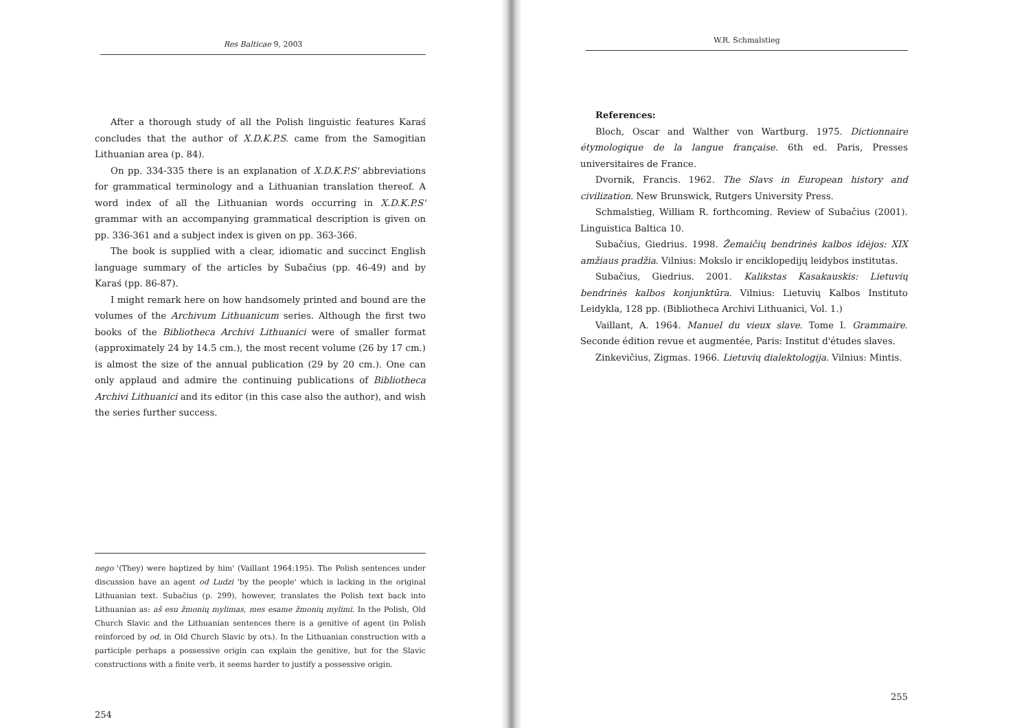Res Balticae 9, 2003
After a thorough study of all the Polish linguistic features Karaś concludes that the author of X.D.K.P.S. came from the Samogitian Lithuanian area (p. 84).
On pp. 334-335 there is an explanation of X.D.K.P.S' abbreviations for grammatical terminology and a Lithuanian translation thereof. A word index of all the Lithuanian words occurring in X.D.K.P.S' grammar with an accompanying grammatical description is given on pp. 336-361 and a subject index is given on pp. 363-366.
The book is supplied with a clear, idiomatic and succinct English language summary of the articles by Subačius (pp. 46-49) and by Karaś (pp. 86-87).
I might remark here on how handsomely printed and bound are the volumes of the Archivum Lithuanicum series. Although the first two books of the Bibliotheca Archivi Lithuanici were of smaller format (approximately 24 by 14.5 cm.), the most recent volume (26 by 17 cm.) is almost the size of the annual publication (29 by 20 cm.). One can only applaud and admire the continuing publications of Bibliotheca Archivi Lithuanici and its editor (in this case also the author), and wish the series further success.
nego '(They) were baptized by him' (Vaillant 1964:195). The Polish sentences under discussion have an agent od Ludzi 'by the people' which is lacking in the original Lithuanian text. Subačius (p. 299), however, translates the Polish text back into Lithuanian as: aš esu žmonių mylimas, mes esame žmonių mylimi. In the Polish, Old Church Slavic and the Lithuanian sentences there is a genitive of agent (in Polish reinforced by od, in Old Church Slavic by otъ). In the Lithuanian construction with a participle perhaps a possessive origin can explain the genitive, but for the Slavic constructions with a finite verb, it seems harder to justify a possessive origin.
254
W.R. Schmalstieg
References:
Bloch, Oscar and Walther von Wartburg. 1975. Dictionnaire étymologique de la langue française. 6th ed. Paris, Presses universitaires de France.
Dvornik, Francis. 1962. The Slavs in European history and civilization. New Brunswick, Rutgers University Press.
Schmalstieg, William R. forthcoming. Review of Subačius (2001). Linguistica Baltica 10.
Subačius, Giedrius. 1998. Žemaičių bendrinės kalbos idėjos: XIX amžiaus pradžia. Vilnius: Mokslo ir enciklopedijų leidybos institutas.
Subačius, Giedrius. 2001. Kalikstas Kasakauskis: Lietuvių bendrinės kalbos konjunktūra. Vilnius: Lietuvių Kalbos Instituto Leidykla, 128 pp. (Bibliotheca Archivi Lithuanici, Vol. 1.)
Vaillant, A. 1964. Manuel du vieux slave. Tome I. Grammaire. Seconde édition revue et augmentée, Paris: Institut d'études slaves.
Zinkevičius, Zigmas. 1966. Lietuvių dialektologija. Vilnius: Mintis.
255